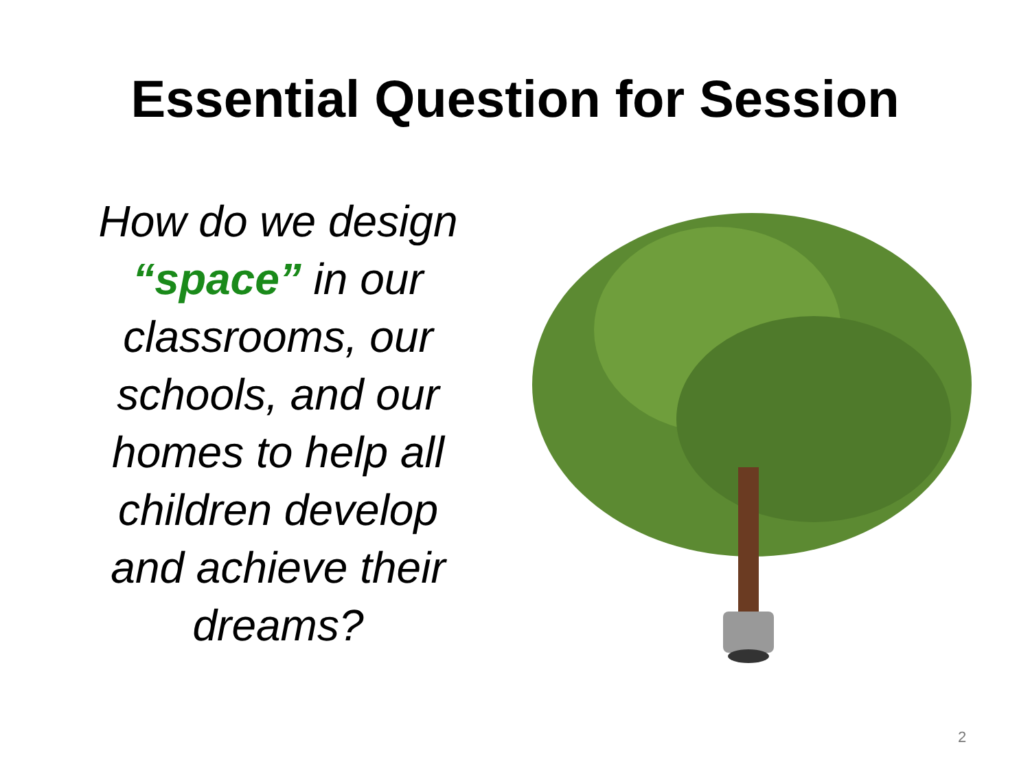Essential Question for Session
How do we design “space” in our classrooms, our schools, and our homes to help all children develop and achieve their dreams?
2